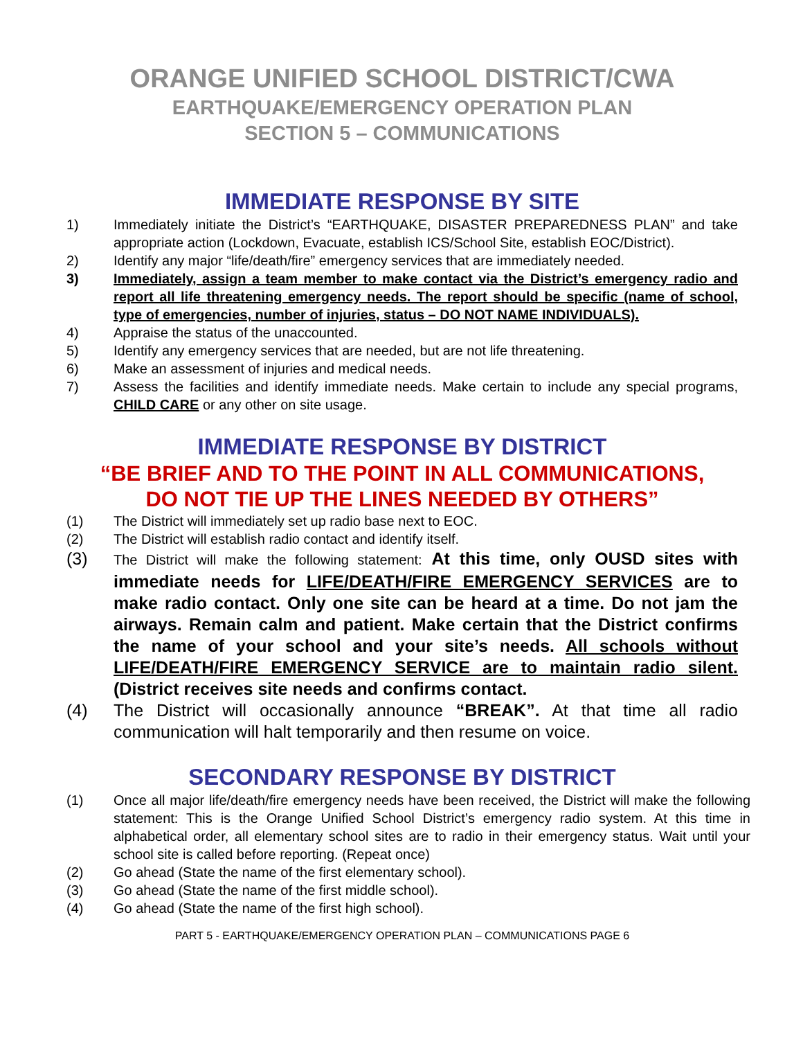ORANGE UNIFIED SCHOOL DISTRICT/CWA
EARTHQUAKE/EMERGENCY OPERATION PLAN
SECTION 5 – COMMUNICATIONS
IMMEDIATE RESPONSE BY SITE
1) Immediately initiate the District’s “EARTHQUAKE, DISASTER PREPAREDNESS PLAN” and take appropriate action (Lockdown, Evacuate, establish ICS/School Site, establish EOC/District).
2) Identify any major “life/death/fire” emergency services that are immediately needed.
3) Immediately, assign a team member to make contact via the District’s emergency radio and report all life threatening emergency needs. The report should be specific (name of school, type of emergencies, number of injuries, status – DO NOT NAME INDIVIDUALS).
4) Appraise the status of the unaccounted.
5) Identify any emergency services that are needed, but are not life threatening.
6) Make an assessment of injuries and medical needs.
7) Assess the facilities and identify immediate needs. Make certain to include any special programs, CHILD CARE or any other on site usage.
IMMEDIATE RESPONSE BY DISTRICT
“BE BRIEF AND TO THE POINT IN ALL COMMUNICATIONS,
DO NOT TIE UP THE LINES NEEDED BY OTHERS”
(1) The District will immediately set up radio base next to EOC.
(2) The District will establish radio contact and identify itself.
(3) The District will make the following statement: At this time, only OUSD sites with immediate needs for LIFE/DEATH/FIRE EMERGENCY SERVICES are to make radio contact. Only one site can be heard at a time. Do not jam the airways. Remain calm and patient. Make certain that the District confirms the name of your school and your site’s needs. All schools without LIFE/DEATH/FIRE EMERGENCY SERVICE are to maintain radio silent. (District receives site needs and confirms contact.
(4) The District will occasionally announce “BREAK”. At that time all radio communication will halt temporarily and then resume on voice.
SECONDARY RESPONSE BY DISTRICT
(1) Once all major life/death/fire emergency needs have been received, the District will make the following statement: This is the Orange Unified School District’s emergency radio system. At this time in alphabetical order, all elementary school sites are to radio in their emergency status. Wait until your school site is called before reporting. (Repeat once)
(2) Go ahead (State the name of the first elementary school).
(3) Go ahead (State the name of the first middle school).
(4) Go ahead (State the name of the first high school).
PART 5 - EARTHQUAKE/EMERGENCY OPERATION PLAN – COMMUNICATIONS PAGE 6